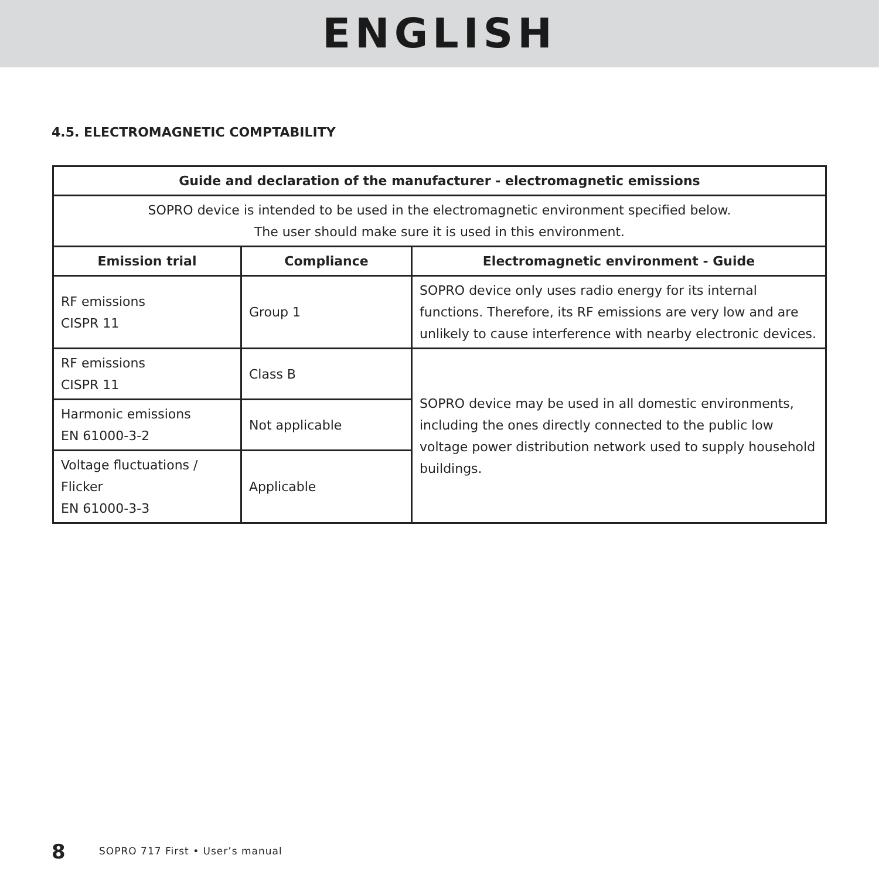ENGLISH
4.5. ELECTROMAGNETIC COMPTABILITY
| Guide and declaration of the manufacturer - electromagnetic emissions | | |
| --- | --- | --- |
| SOPRO device is intended to be used in the electromagnetic environment specified below. The user should make sure it is used in this environment. | | |
| Emission trial | Compliance | Electromagnetic environment - Guide |
| RF emissions CISPR 11 | Group 1 | SOPRO device only uses radio energy for its internal functions. Therefore, its RF emissions are very low and are unlikely to cause interference with nearby electronic devices. |
| RF emissions CISPR 11 | Class B | SOPRO device may be used in all domestic environments, including the ones directly connected to the public low voltage power distribution network used to supply household buildings. |
| Harmonic emissions EN 61000-3-2 | Not applicable | |
| Voltage fluctuations / Flicker EN 61000-3-3 | Applicable | |
8 SOPRO 717 First • User’s manual